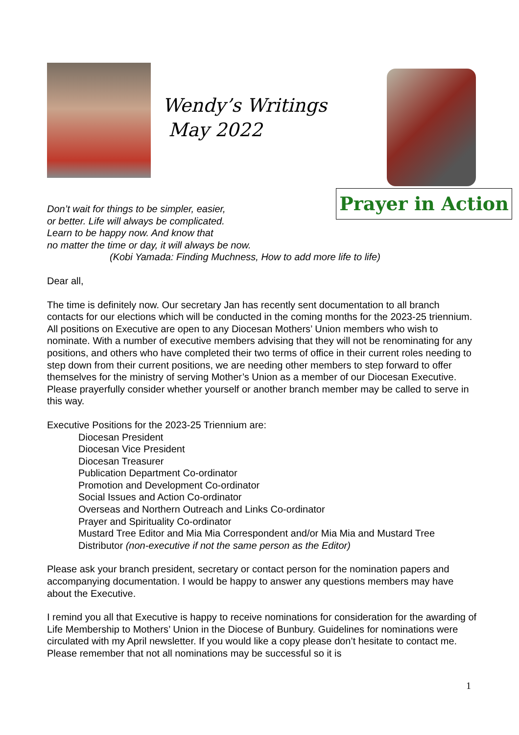Wendy’s Writings
May 2022
Prayer in Action
Don’t wait for things to be simpler, easier,
or better. Life will always be complicated.
Learn to be happy now. And know that
no matter the time or day, it will always be now.
(Kobi Yamada: Finding Muchness, How to add more life to life)
Dear all,
The time is definitely now. Our secretary Jan has recently sent documentation to all branch contacts for our elections which will be conducted in the coming months for the 2023-25 triennium. All positions on Executive are open to any Diocesan Mothers’ Union members who wish to nominate. With a number of executive members advising that they will not be renominating for any positions, and others who have completed their two terms of office in their current roles needing to step down from their current positions, we are needing other members to step forward to offer themselves for the ministry of serving Mother’s Union as a member of our Diocesan Executive. Please prayerfully consider whether yourself or another branch member may be called to serve in this way.
Executive Positions for the 2023-25 Triennium are:
Diocesan President
Diocesan Vice President
Diocesan Treasurer
Publication Department Co-ordinator
Promotion and Development Co-ordinator
Social Issues and Action Co-ordinator
Overseas and Northern Outreach and Links Co-ordinator
Prayer and Spirituality Co-ordinator
Mustard Tree Editor and Mia Mia Correspondent and/or Mia Mia and Mustard Tree Distributor (non-executive if not the same person as the Editor)
Please ask your branch president, secretary or contact person for the nomination papers and accompanying documentation. I would be happy to answer any questions members may have about the Executive.
I remind you all that Executive is happy to receive nominations for consideration for the awarding of Life Membership to Mothers’ Union in the Diocese of Bunbury. Guidelines for nominations were circulated with my April newsletter. If you would like a copy please don’t hesitate to contact me. Please remember that not all nominations may be successful so it is
1